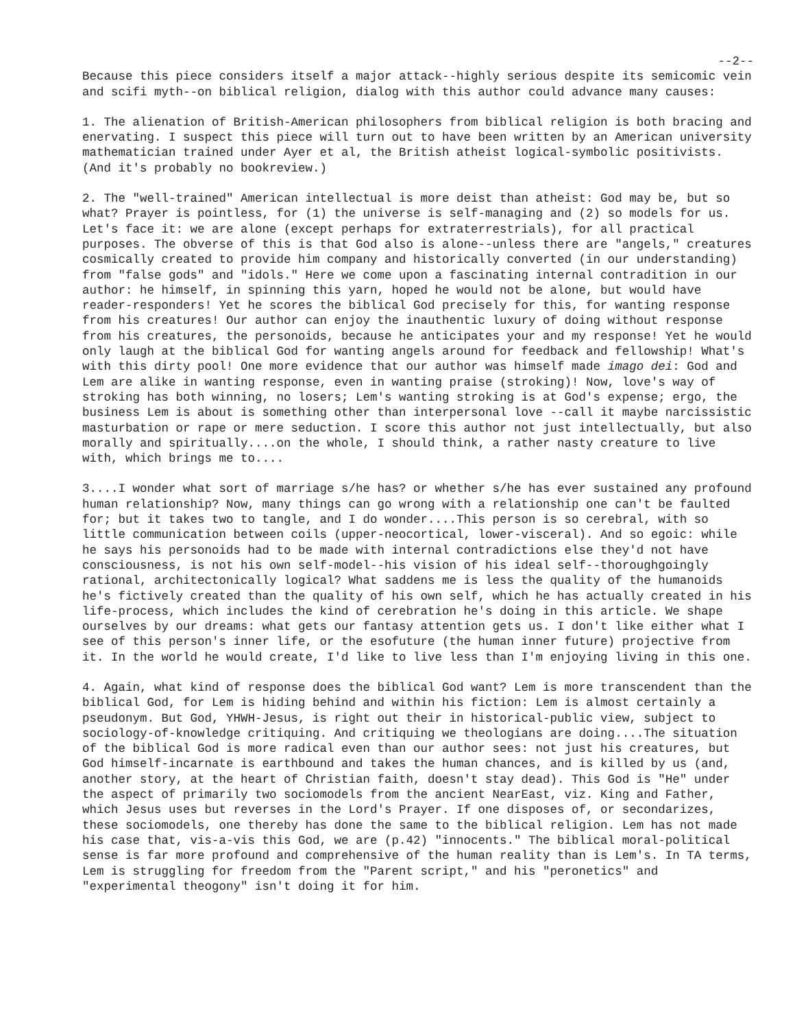--2--
Because this piece considers itself a major attack--highly serious despite its semicomic vein and scifi myth--on biblical religion, dialog with this author could advance many causes:
1. The alienation of British-American philosophers from biblical religion is both bracing and enervating. I suspect this piece will turn out to have been written by an American university mathematician trained under Ayer et al, the British atheist logical-symbolic positivists. (And it's probably no bookreview.)
2. The "well-trained" American intellectual is more deist than atheist: God may be, but so what? Prayer is pointless, for (1) the universe is self-managing and (2) so models for us. Let's face it: we are alone (except perhaps for extraterrestrials), for all practical purposes. The obverse of this is that God also is alone--unless there are "angels," creatures cosmically created to provide him company and historically converted (in our understanding) from "false gods" and "idols." Here we come upon a fascinating internal contradition in our author: he himself, in spinning this yarn, hoped he would not be alone, but would have reader-responders! Yet he scores the biblical God precisely for this, for wanting response from his creatures! Our author can enjoy the inauthentic luxury of doing without response from his creatures, the personoids, because he anticipates your and my response! Yet he would only laugh at the biblical God for wanting angels around for feedback and fellowship! What's with this dirty pool! One more evidence that our author was himself made imago dei: God and Lem are alike in wanting response, even in wanting praise (stroking)! Now, love's way of stroking has both winning, no losers; Lem's wanting stroking is at God's expense; ergo, the business Lem is about is something other than interpersonal love --call it maybe narcissistic masturbation or rape or mere seduction. I score this author not just intellectually, but also morally and spiritually....on the whole, I should think, a rather nasty creature to live with, which brings me to....
3....I wonder what sort of marriage s/he has? or whether s/he has ever sustained any profound human relationship? Now, many things can go wrong with a relationship one can't be faulted for; but it takes two to tangle, and I do wonder....This person is so cerebral, with so little communication between coils (upper-neocortical, lower-visceral). And so egoic: while he says his personoids had to be made with internal contradictions else they'd not have consciousness, is not his own self-model--his vision of his ideal self--thoroughgoingly rational, architectonically logical? What saddens me is less the quality of the humanoids he's fictively created than the quality of his own self, which he has actually created in his life-process, which includes the kind of cerebration he's doing in this article. We shape ourselves by our dreams: what gets our fantasy attention gets us. I don't like either what I see of this person's inner life, or the esofuture (the human inner future) projective from it. In the world he would create, I'd like to live less than I'm enjoying living in this one.
4. Again, what kind of response does the biblical God want? Lem is more transcendent than the biblical God, for Lem is hiding behind and within his fiction: Lem is almost certainly a pseudonym. But God, YHWH-Jesus, is right out their in historical-public view, subject to sociology-of-knowledge critiquing. And critiquing we theologians are doing....The situation of the biblical God is more radical even than our author sees: not just his creatures, but God himself-incarnate is earthbound and takes the human chances, and is killed by us (and, another story, at the heart of Christian faith, doesn't stay dead). This God is "He" under the aspect of primarily two sociomodels from the ancient NearEast, viz. King and Father, which Jesus uses but reverses in the Lord's Prayer. If one disposes of, or secondarizes, these sociomodels, one thereby has done the same to the biblical religion. Lem has not made his case that, vis-a-vis this God, we are (p.42) "innocents." The biblical moral-political sense is far more profound and comprehensive of the human reality than is Lem's. In TA terms, Lem is struggling for freedom from the "Parent script," and his "peronetics" and "experimental theogony" isn't doing it for him.